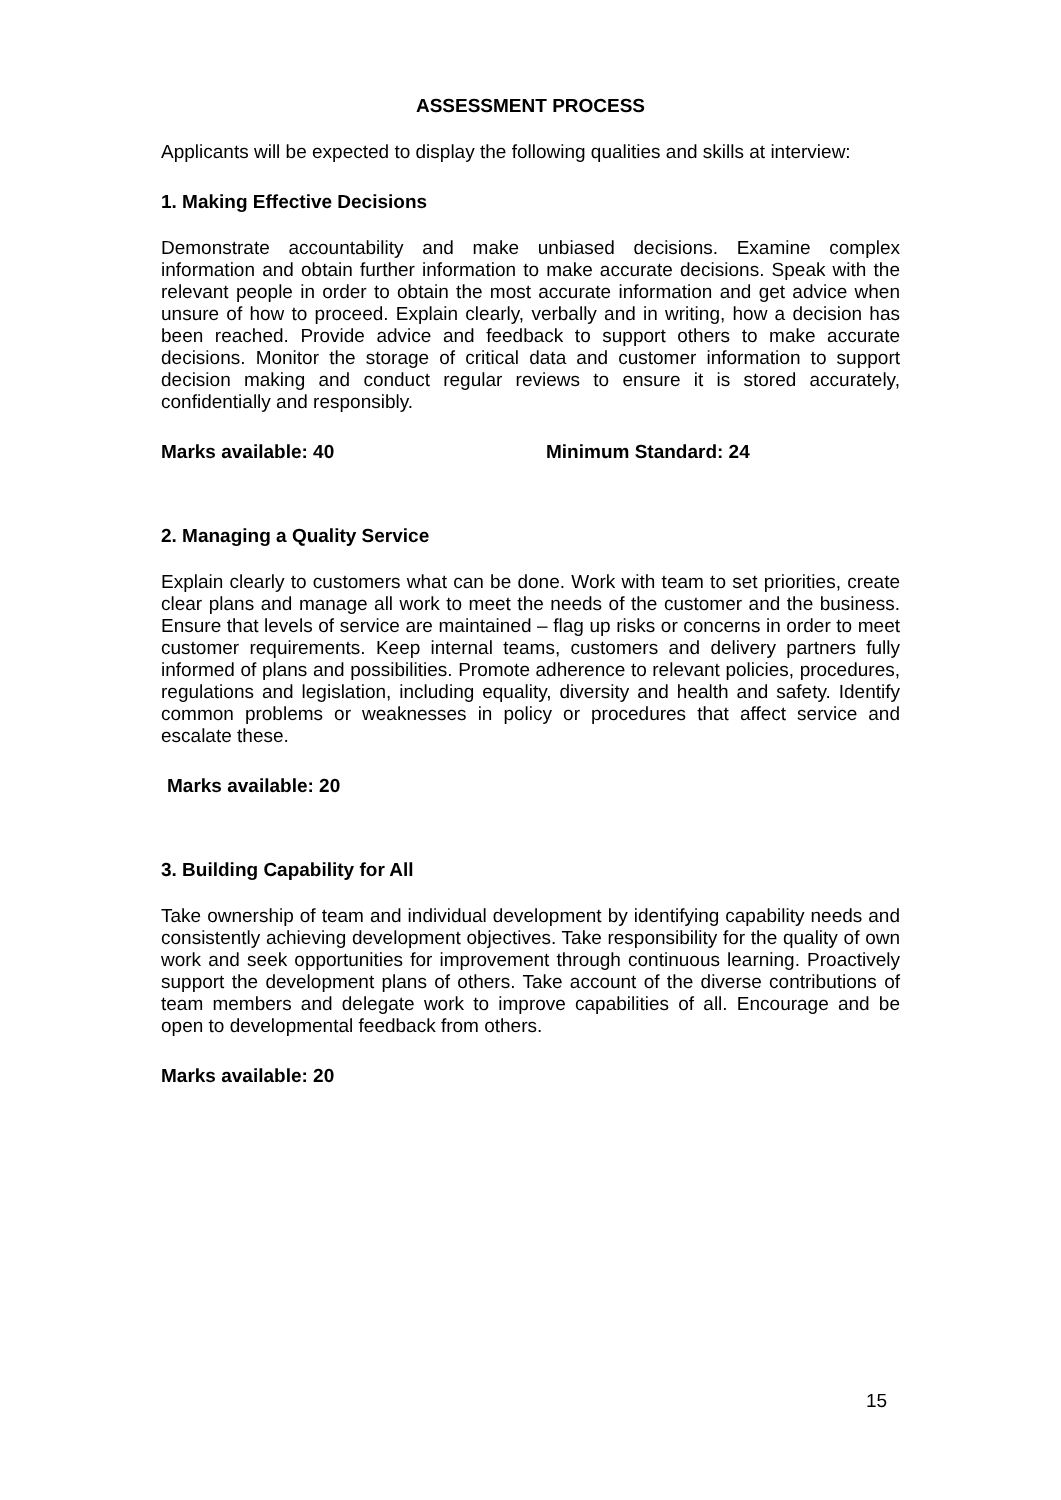ASSESSMENT PROCESS
Applicants will be expected to display the following qualities and skills at interview:
1. Making Effective Decisions
Demonstrate accountability and make unbiased decisions. Examine complex information and obtain further information to make accurate decisions. Speak with the relevant people in order to obtain the most accurate information and get advice when unsure of how to proceed. Explain clearly, verbally and in writing, how a decision has been reached. Provide advice and feedback to support others to make accurate decisions. Monitor the storage of critical data and customer information to support decision making and conduct regular reviews to ensure it is stored accurately, confidentially and responsibly.
Marks available: 40 Minimum Standard: 24
2. Managing a Quality Service
Explain clearly to customers what can be done. Work with team to set priorities, create clear plans and manage all work to meet the needs of the customer and the business. Ensure that levels of service are maintained – flag up risks or concerns in order to meet customer requirements. Keep internal teams, customers and delivery partners fully informed of plans and possibilities. Promote adherence to relevant policies, procedures, regulations and legislation, including equality, diversity and health and safety. Identify common problems or weaknesses in policy or procedures that affect service and escalate these.
Marks available: 20
3. Building Capability for All
Take ownership of team and individual development by identifying capability needs and consistently achieving development objectives. Take responsibility for the quality of own work and seek opportunities for improvement through continuous learning. Proactively support the development plans of others. Take account of the diverse contributions of team members and delegate work to improve capabilities of all. Encourage and be open to developmental feedback from others.
Marks available: 20
15